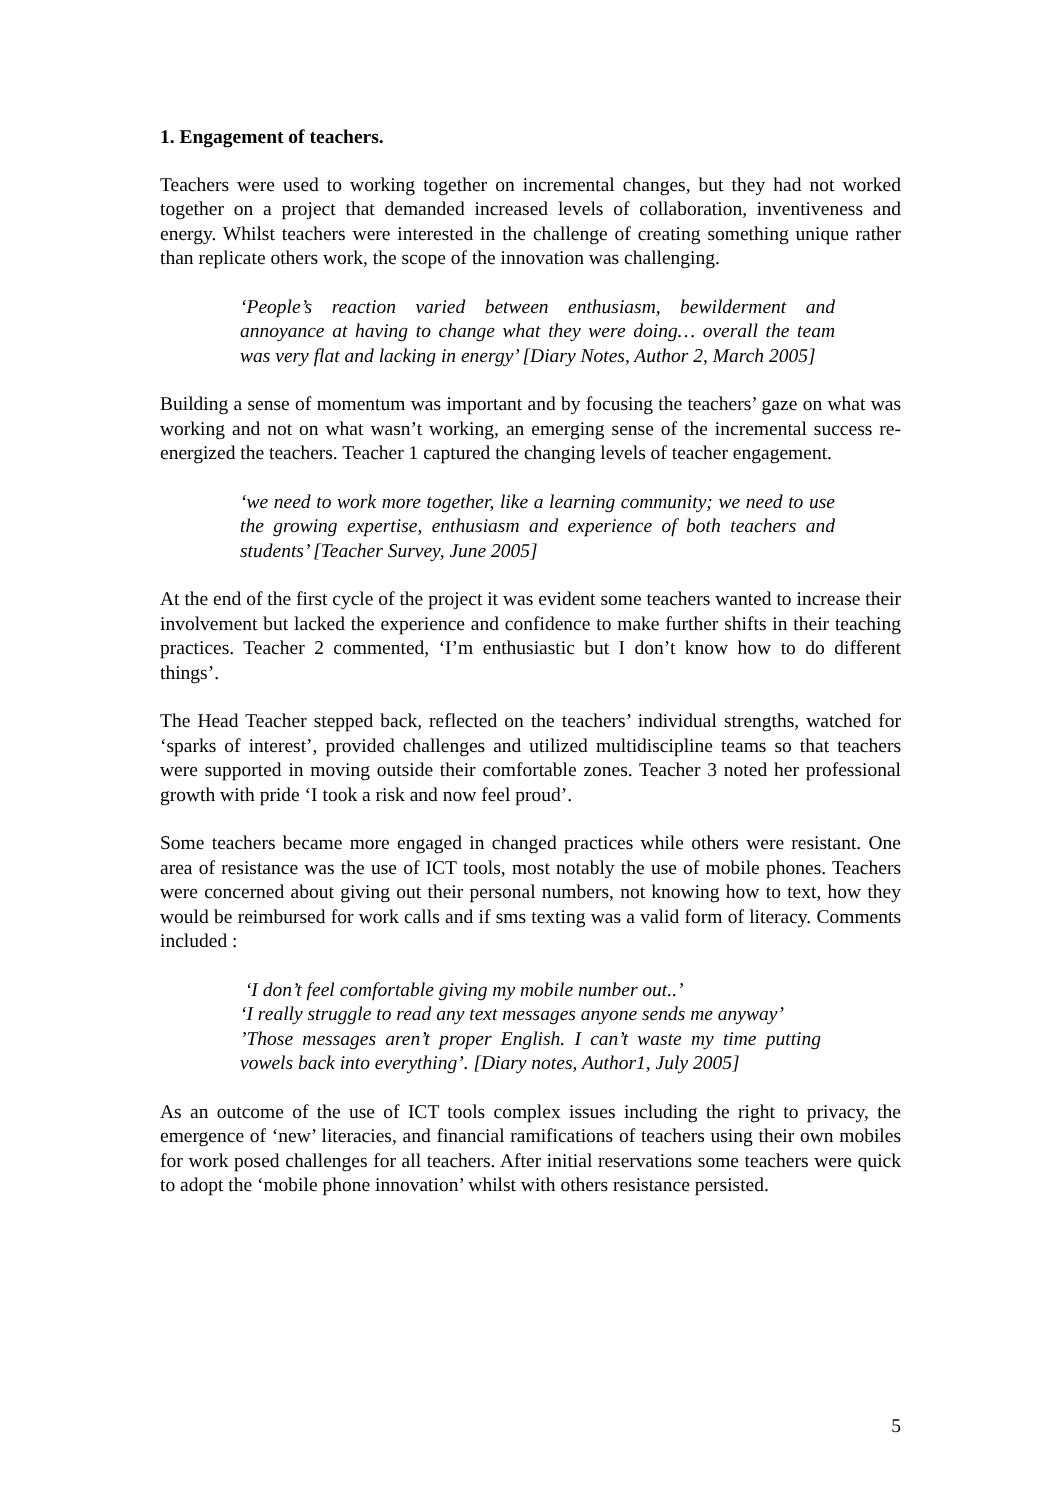1. Engagement of teachers.
Teachers were used to working together on incremental changes, but they had not worked together on a project that demanded increased levels of collaboration, inventiveness and energy. Whilst teachers were interested in the challenge of creating something unique rather than replicate others work, the scope of the innovation was challenging.
‘People’s reaction varied between enthusiasm, bewilderment and annoyance at having to change what they were doing… overall the team was very flat and lacking in energy’ [Diary Notes, Author 2, March 2005]
Building a sense of momentum was important and by focusing the teachers’ gaze on what was working and not on what wasn’t working, an emerging sense of the incremental success re-energized the teachers. Teacher 1 captured the changing levels of teacher engagement.
‘we need to work more together, like a learning community; we need to use the growing expertise, enthusiasm and experience of both teachers and students’ [Teacher Survey, June 2005]
At the end of the first cycle of the project it was evident some teachers wanted to increase their involvement but lacked the experience and confidence to make further shifts in their teaching practices. Teacher 2 commented, ‘I’m enthusiastic but I don’t know how to do different things’.
The Head Teacher stepped back, reflected on the teachers’ individual strengths, watched for ‘sparks of interest’, provided challenges and utilized multidiscipline teams so that teachers were supported in moving outside their comfortable zones. Teacher 3 noted her professional growth with pride ‘I took a risk and now feel proud’.
Some teachers became more engaged in changed practices while others were resistant. One area of resistance was the use of ICT tools, most notably the use of mobile phones. Teachers were concerned about giving out their personal numbers, not knowing how to text, how they would be reimbursed for work calls and if sms texting was a valid form of literacy. Comments included :
‘I don’t feel comfortable giving my mobile number out..’
‘I really struggle to read any text messages anyone sends me anyway’
’Those messages aren’t proper English. I can’t waste my time putting vowels back into everything’. [Diary notes, Author1, July 2005]
As an outcome of the use of ICT tools complex issues including the right to privacy, the emergence of ‘new’ literacies, and financial ramifications of teachers using their own mobiles for work posed challenges for all teachers. After initial reservations some teachers were quick to adopt the ‘mobile phone innovation’ whilst with others resistance persisted.
5